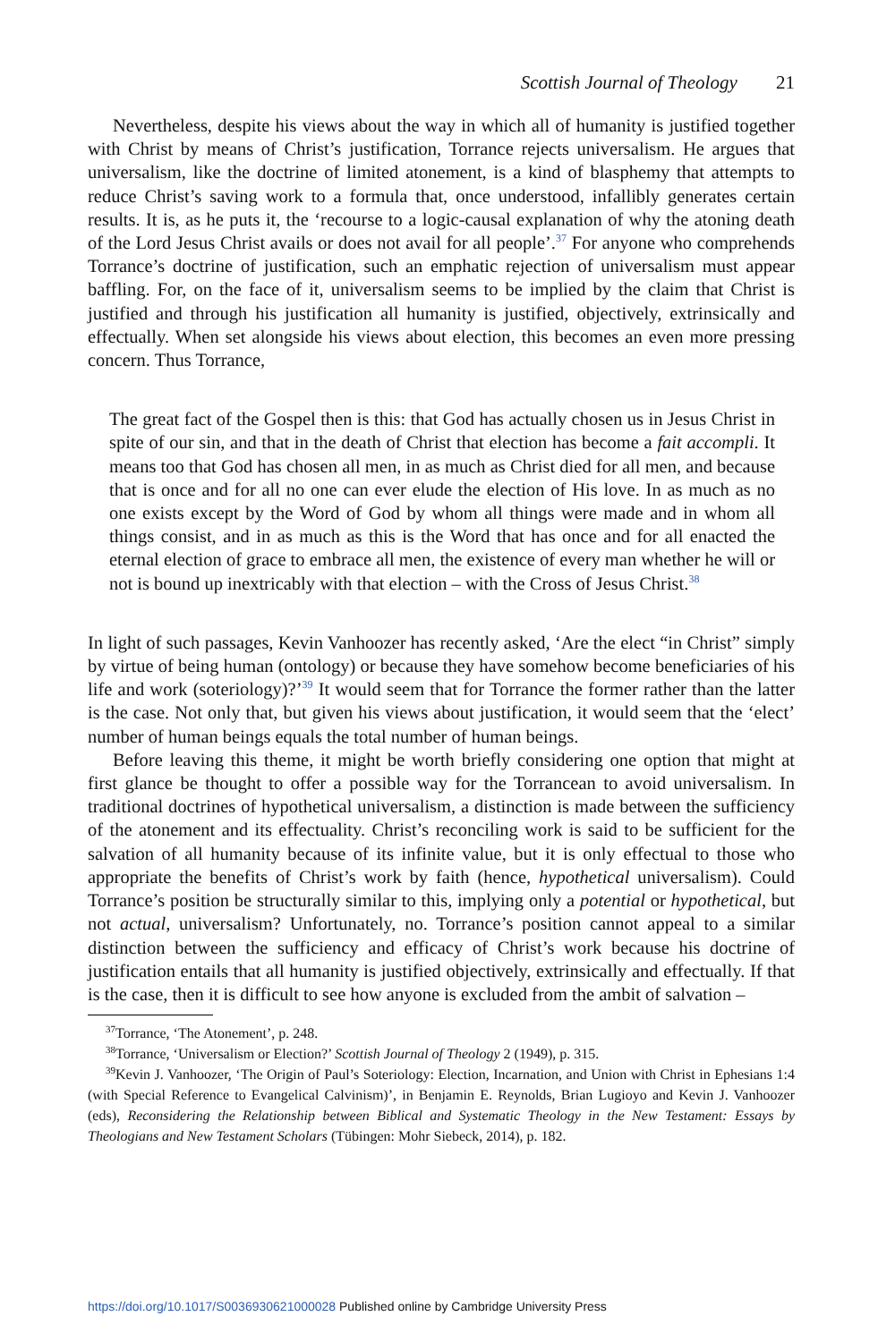Scottish Journal of Theology 21
Nevertheless, despite his views about the way in which all of humanity is justified together with Christ by means of Christ’s justification, Torrance rejects universalism. He argues that universalism, like the doctrine of limited atonement, is a kind of blasphemy that attempts to reduce Christ’s saving work to a formula that, once understood, infallibly generates certain results. It is, as he puts it, the ‘recourse to a logic-causal explanation of why the atoning death of the Lord Jesus Christ avails or does not avail for all people’.<sup>37</sup> For anyone who comprehends Torrance’s doctrine of justification, such an emphatic rejection of universalism must appear baffling. For, on the face of it, universalism seems to be implied by the claim that Christ is justified and through his justification all humanity is justified, objectively, extrinsically and effectually. When set alongside his views about election, this becomes an even more pressing concern. Thus Torrance,
The great fact of the Gospel then is this: that God has actually chosen us in Jesus Christ in spite of our sin, and that in the death of Christ that election has become a fait accompli. It means too that God has chosen all men, in as much as Christ died for all men, and because that is once and for all no one can ever elude the election of His love. In as much as no one exists except by the Word of God by whom all things were made and in whom all things consist, and in as much as this is the Word that has once and for all enacted the eternal election of grace to embrace all men, the existence of every man whether he will or not is bound up inextricably with that election – with the Cross of Jesus Christ.<sup>38</sup>
In light of such passages, Kevin Vanhoozer has recently asked, ‘Are the elect “in Christ” simply by virtue of being human (ontology) or because they have somehow become beneficiaries of his life and work (soteriology)?’<sup>39</sup> It would seem that for Torrance the former rather than the latter is the case. Not only that, but given his views about justification, it would seem that the ‘elect’ number of human beings equals the total number of human beings.
Before leaving this theme, it might be worth briefly considering one option that might at first glance be thought to offer a possible way for the Torrancean to avoid universalism. In traditional doctrines of hypothetical universalism, a distinction is made between the sufficiency of the atonement and its effectuality. Christ’s reconciling work is said to be sufficient for the salvation of all humanity because of its infinite value, but it is only effectual to those who appropriate the benefits of Christ’s work by faith (hence, hypothetical universalism). Could Torrance’s position be structurally similar to this, implying only a potential or hypothetical, but not actual, universalism? Unfortunately, no. Torrance’s position cannot appeal to a similar distinction between the sufficiency and efficacy of Christ’s work because his doctrine of justification entails that all humanity is justified objectively, extrinsically and effectually. If that is the case, then it is difficult to see how anyone is excluded from the ambit of salvation –
<sup>37</sup> Torrance, ‘The Atonement’, p. 248.
<sup>38</sup> Torrance, ‘Universalism or Election?’ Scottish Journal of Theology 2 (1949), p. 315.
<sup>39</sup> Kevin J. Vanhoozer, ‘The Origin of Paul’s Soteriology: Election, Incarnation, and Union with Christ in Ephesians 1:4 (with Special Reference to Evangelical Calvinism)’, in Benjamin E. Reynolds, Brian Lugioyo and Kevin J. Vanhoozer (eds), Reconsidering the Relationship between Biblical and Systematic Theology in the New Testament: Essays by Theologians and New Testament Scholars (Tübingen: Mohr Siebeck, 2014), p. 182.
https://doi.org/10.1017/S0036930621000028 Published online by Cambridge University Press